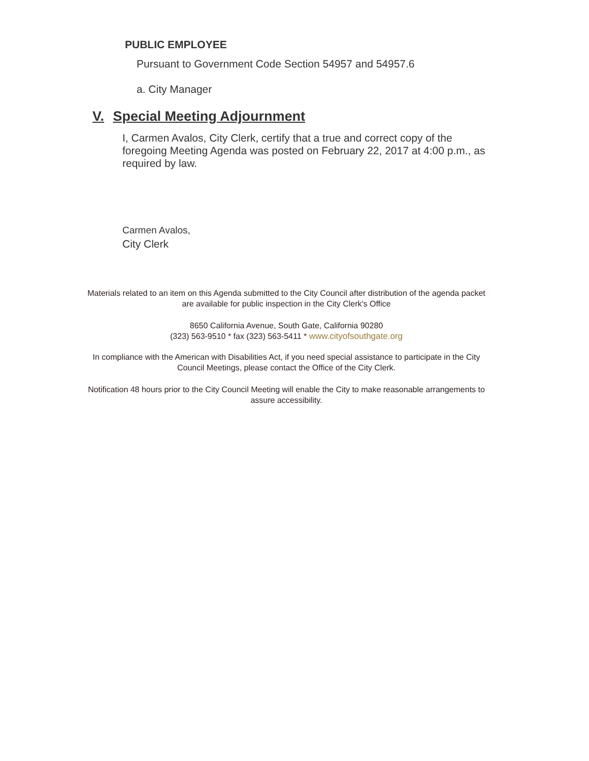PUBLIC EMPLOYEE
Pursuant to Government Code Section 54957 and 54957.6
a. City Manager
V. Special Meeting Adjournment
I, Carmen Avalos, City Clerk, certify that a true and correct copy of the foregoing Meeting Agenda was posted on February 22, 2017 at 4:00 p.m., as required by law.
Carmen Avalos,
City Clerk
Materials related to an item on this Agenda submitted to the City Council after distribution of the agenda packet are available for public inspection in the City Clerk's Office
8650 California Avenue, South Gate, California 90280
(323) 563-9510 * fax (323) 563-5411 * www.cityofsouthgate.org
In compliance with the American with Disabilities Act, if you need special assistance to participate in the City Council Meetings, please contact the Office of the City Clerk.
Notification 48 hours prior to the City Council Meeting will enable the City to make reasonable arrangements to assure accessibility.